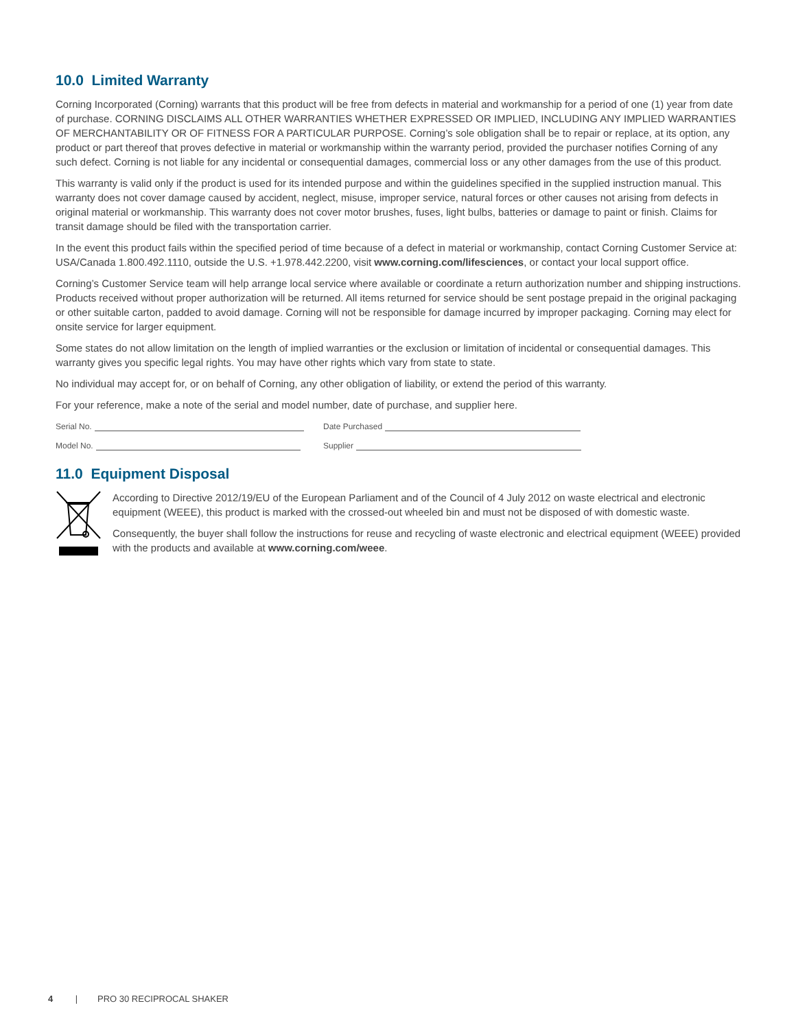10.0 Limited Warranty
Corning Incorporated (Corning) warrants that this product will be free from defects in material and workmanship for a period of one (1) year from date of purchase. CORNING DISCLAIMS ALL OTHER WARRANTIES WHETHER EXPRESSED OR IMPLIED, INCLUDING ANY IMPLIED WARRANTIES OF MERCHANTABILITY OR OF FITNESS FOR A PARTICULAR PURPOSE. Corning’s sole obligation shall be to repair or replace, at its option, any product or part thereof that proves defective in material or workmanship within the warranty period, provided the purchaser notifies Corning of any such defect. Corning is not liable for any incidental or consequential damages, commercial loss or any other damages from the use of this product.
This warranty is valid only if the product is used for its intended purpose and within the guidelines specified in the supplied instruction manual. This warranty does not cover damage caused by accident, neglect, misuse, improper service, natural forces or other causes not arising from defects in original material or workmanship. This warranty does not cover motor brushes, fuses, light bulbs, batteries or damage to paint or finish. Claims for transit damage should be filed with the transportation carrier.
In the event this product fails within the specified period of time because of a defect in material or workmanship, contact Corning Customer Service at: USA/Canada 1.800.492.1110, outside the U.S. +1.978.442.2200, visit www.corning.com/lifesciences, or contact your local support office.
Corning’s Customer Service team will help arrange local service where available or coordinate a return authorization number and shipping instructions. Products received without proper authorization will be returned. All items returned for service should be sent postage prepaid in the original packaging or other suitable carton, padded to avoid damage. Corning will not be responsible for damage incurred by improper packaging. Corning may elect for onsite service for larger equipment.
Some states do not allow limitation on the length of implied warranties or the exclusion or limitation of incidental or consequential damages. This warranty gives you specific legal rights. You may have other rights which vary from state to state.
No individual may accept for, or on behalf of Corning, any other obligation of liability, or extend the period of this warranty.
For your reference, make a note of the serial and model number, date of purchase, and supplier here.
Serial No.
Model No.
Date Purchased
Supplier
11.0 Equipment Disposal
According to Directive 2012/19/EU of the European Parliament and of the Council of 4 July 2012 on waste electrical and electronic equipment (WEEE), this product is marked with the crossed-out wheeled bin and must not be disposed of with domestic waste.
Consequently, the buyer shall follow the instructions for reuse and recycling of waste electronic and electrical equipment (WEEE) provided with the products and available at www.corning.com/weee.
4 | PRO 30 RECIPROCAL SHAKER